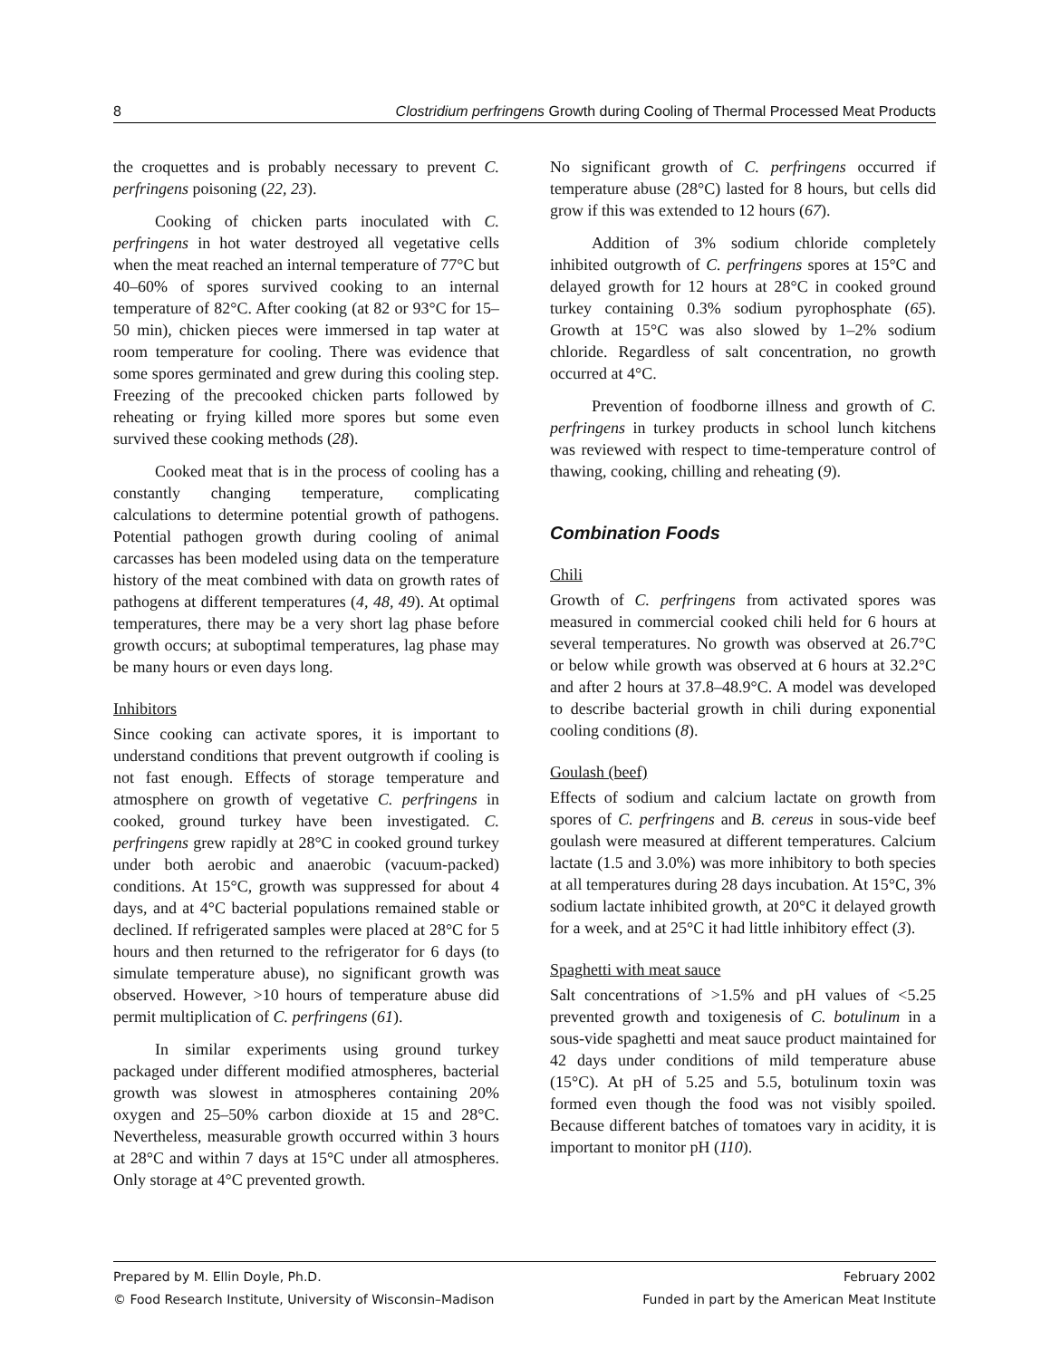8 Clostridium perfringens Growth during Cooling of Thermal Processed Meat Products
the croquettes and is probably necessary to prevent C. perfringens poisoning (22, 23).
Cooking of chicken parts inoculated with C. perfringens in hot water destroyed all vegetative cells when the meat reached an internal temperature of 77°C but 40–60% of spores survived cooking to an internal temperature of 82°C. After cooking (at 82 or 93°C for 15–50 min), chicken pieces were immersed in tap water at room temperature for cooling. There was evidence that some spores germinated and grew during this cooling step. Freezing of the precooked chicken parts followed by reheating or frying killed more spores but some even survived these cooking methods (28).
Cooked meat that is in the process of cooling has a constantly changing temperature, complicating calculations to determine potential growth of pathogens. Potential pathogen growth during cooling of animal carcasses has been modeled using data on the temperature history of the meat combined with data on growth rates of pathogens at different temperatures (4, 48, 49). At optimal temperatures, there may be a very short lag phase before growth occurs; at suboptimal temperatures, lag phase may be many hours or even days long.
Inhibitors
Since cooking can activate spores, it is important to understand conditions that prevent outgrowth if cooling is not fast enough. Effects of storage temperature and atmosphere on growth of vegetative C. perfringens in cooked, ground turkey have been investigated. C. perfringens grew rapidly at 28°C in cooked ground turkey under both aerobic and anaerobic (vacuum-packed) conditions. At 15°C, growth was suppressed for about 4 days, and at 4°C bacterial populations remained stable or declined. If refrigerated samples were placed at 28°C for 5 hours and then returned to the refrigerator for 6 days (to simulate temperature abuse), no significant growth was observed. However, >10 hours of temperature abuse did permit multiplication of C. perfringens (61).
In similar experiments using ground turkey packaged under different modified atmospheres, bacterial growth was slowest in atmospheres containing 20% oxygen and 25–50% carbon dioxide at 15 and 28°C. Nevertheless, measurable growth occurred within 3 hours at 28°C and within 7 days at 15°C under all atmospheres. Only storage at 4°C prevented growth.
No significant growth of C. perfringens occurred if temperature abuse (28°C) lasted for 8 hours, but cells did grow if this was extended to 12 hours (67).
Addition of 3% sodium chloride completely inhibited outgrowth of C. perfringens spores at 15°C and delayed growth for 12 hours at 28°C in cooked ground turkey containing 0.3% sodium pyrophosphate (65). Growth at 15°C was also slowed by 1–2% sodium chloride. Regardless of salt concentration, no growth occurred at 4°C.
Prevention of foodborne illness and growth of C. perfringens in turkey products in school lunch kitchens was reviewed with respect to time-temperature control of thawing, cooking, chilling and reheating (9).
Combination Foods
Chili
Growth of C. perfringens from activated spores was measured in commercial cooked chili held for 6 hours at several temperatures. No growth was observed at 26.7°C or below while growth was observed at 6 hours at 32.2°C and after 2 hours at 37.8–48.9°C. A model was developed to describe bacterial growth in chili during exponential cooling conditions (8).
Goulash (beef)
Effects of sodium and calcium lactate on growth from spores of C. perfringens and B. cereus in sous-vide beef goulash were measured at different temperatures. Calcium lactate (1.5 and 3.0%) was more inhibitory to both species at all temperatures during 28 days incubation. At 15°C, 3% sodium lactate inhibited growth, at 20°C it delayed growth for a week, and at 25°C it had little inhibitory effect (3).
Spaghetti with meat sauce
Salt concentrations of >1.5% and pH values of <5.25 prevented growth and toxigenesis of C. botulinum in a sous-vide spaghetti and meat sauce product maintained for 42 days under conditions of mild temperature abuse (15°C). At pH of 5.25 and 5.5, botulinum toxin was formed even though the food was not visibly spoiled. Because different batches of tomatoes vary in acidity, it is important to monitor pH (110).
Prepared by M. Ellin Doyle, Ph.D. February 2002
© Food Research Institute, University of Wisconsin–Madison Funded in part by the American Meat Institute